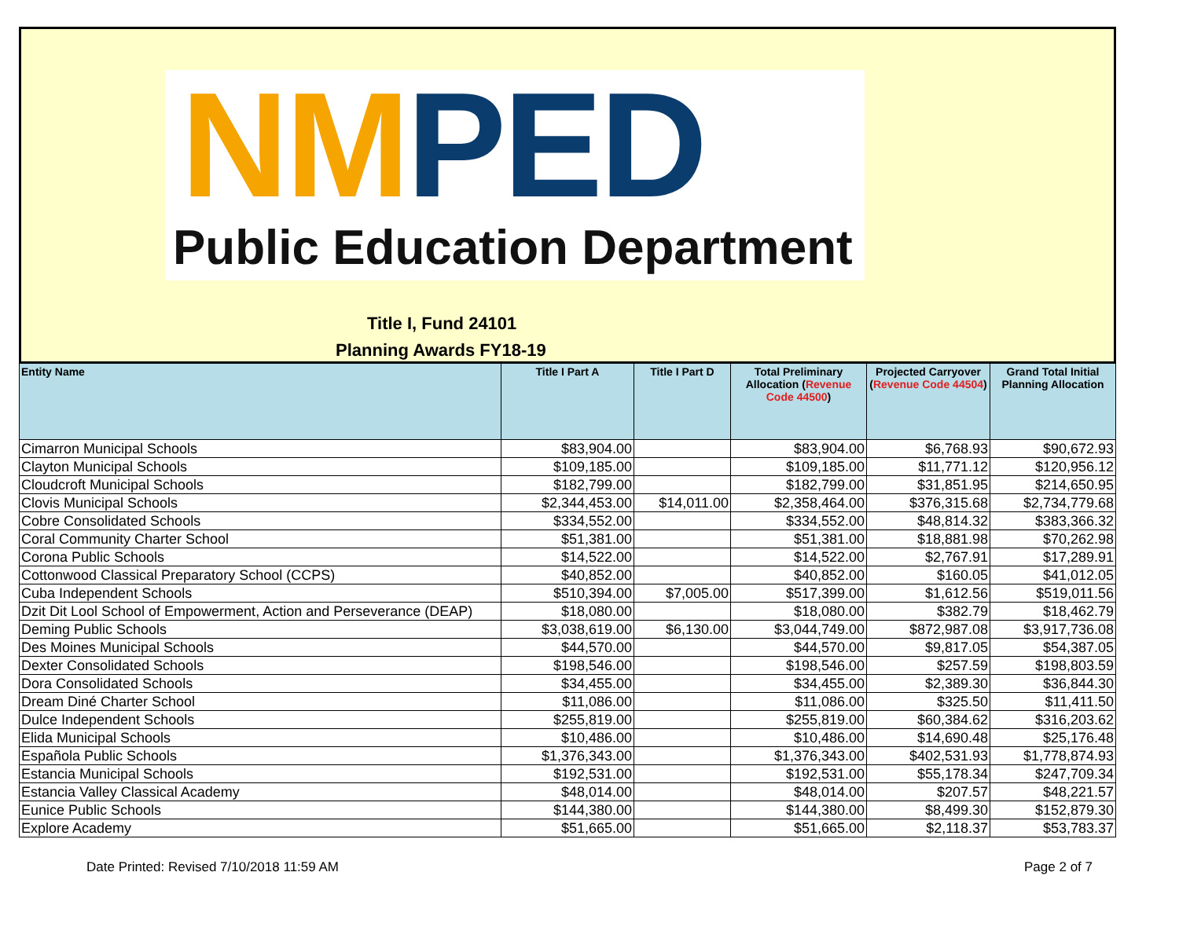NM PED
Public Education Department
Title I, Fund 24101
Planning Awards FY18-19
| Entity Name | Title I Part A | Title I Part D | Total Preliminary Allocation ( Revenue Code 44500 ) | Projected Carryover ( Revenue Code 44504 ) | Grand Total Initial Planning Allocation |
| --- | --- | --- | --- | --- | --- |
| Cimarron Municipal Schools | $83,904.00 | | $83,904.00 | $6,768.93 | $90,672.93 |
| Clayton Municipal Schools | $109,185.00 | | $109,185.00 | $11,771.12 | $120,956.12 |
| Cloudcroft Municipal Schools | $182,799.00 | | $182,799.00 | $31,851.95 | $214,650.95 |
| Clovis Municipal Schools | $2,344,453.00 | $14,011.00 | $2,358,464.00 | $376,315.68 | $2,734,779.68 |
| Cobre Consolidated Schools | $334,552.00 | | $334,552.00 | $48,814.32 | $383,366.32 |
| Coral Community Charter School | $51,381.00 | | $51,381.00 | $18,881.98 | $70,262.98 |
| Corona Public Schools | $14,522.00 | | $14,522.00 | $2,767.91 | $17,289.91 |
| Cottonwood Classical Preparatory School (CCPS) | $40,852.00 | | $40,852.00 | $160.05 | $41,012.05 |
| Cuba Independent Schools | $510,394.00 | $7,005.00 | $517,399.00 | $1,612.56 | $519,011.56 |
| Dzit Dit Lool School of Empowerment, Action and Perseverance (DEAP) | $18,080.00 | | $18,080.00 | $382.79 | $18,462.79 |
| Deming Public Schools | $3,038,619.00 | $6,130.00 | $3,044,749.00 | $872,987.08 | $3,917,736.08 |
| Des Moines Municipal Schools | $44,570.00 | | $44,570.00 | $9,817.05 | $54,387.05 |
| Dexter Consolidated Schools | $198,546.00 | | $198,546.00 | $257.59 | $198,803.59 |
| Dora Consolidated Schools | $34,455.00 | | $34,455.00 | $2,389.30 | $36,844.30 |
| Dream Diné Charter School | $11,086.00 | | $11,086.00 | $325.50 | $11,411.50 |
| Dulce Independent Schools | $255,819.00 | | $255,819.00 | $60,384.62 | $316,203.62 |
| Elida Municipal Schools | $10,486.00 | | $10,486.00 | $14,690.48 | $25,176.48 |
| Española Public Schools | $1,376,343.00 | | $1,376,343.00 | $402,531.93 | $1,778,874.93 |
| Estancia Municipal Schools | $192,531.00 | | $192,531.00 | $55,178.34 | $247,709.34 |
| Estancia Valley Classical Academy | $48,014.00 | | $48,014.00 | $207.57 | $48,221.57 |
| Eunice Public Schools | $144,380.00 | | $144,380.00 | $8,499.30 | $152,879.30 |
| Explore Academy | $51,665.00 | | $51,665.00 | $2,118.37 | $53,783.37 |
Date Printed: Revised 7/10/2018 11:59 AM Page 2 of 7